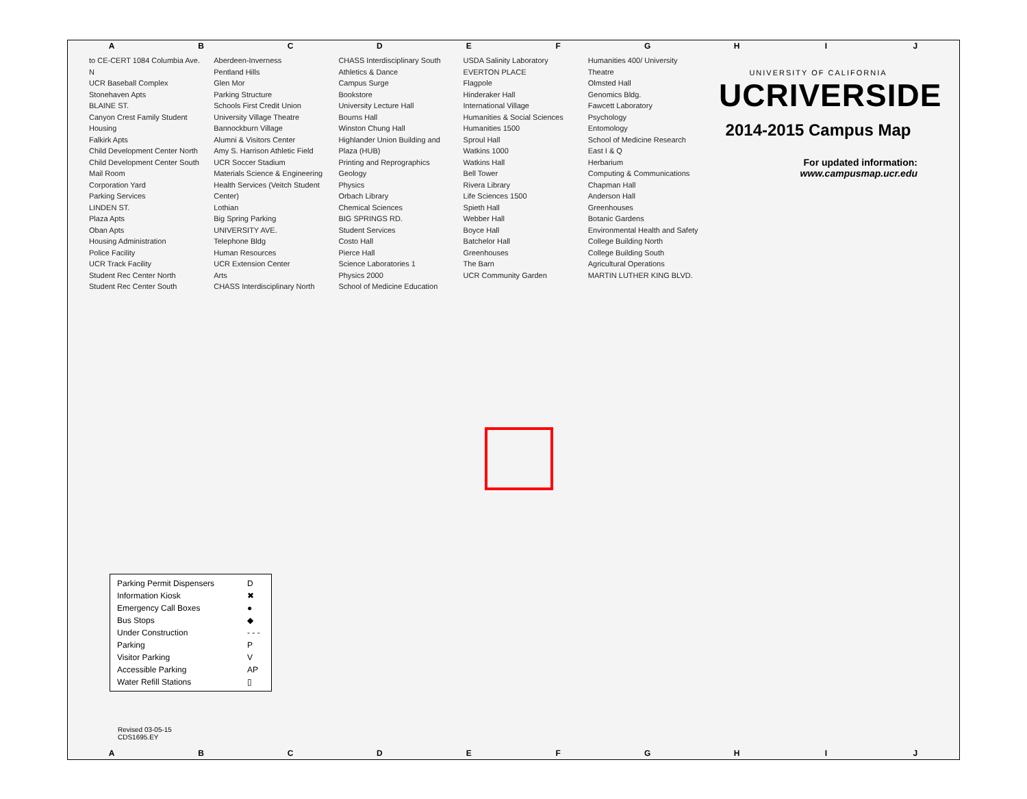ABCDEFGHIJ
UNIVERSITY OF CALIFORNIA
UCRIVERSIDE
2014-2015 Campus Map
For updated information:
www.campusmap.ucr.edu
to CE-CERT 1084 Columbia Ave.
N
UCR Baseball Complex
Stonehaven Apts
BLAINE ST.
Canyon Crest Family Student Housing
Falkirk Apts
Child Development Center North
Child Development Center South
Mail Room
Corporation Yard
Parking Services
LINDEN ST.
Plaza Apts
Oban Apts
Housing Administration
Police Facility
UCR Track Facility
Student Rec Center North
Student Rec Center South
Aberdeen-Inverness
Pentland Hills
Glen Mor
Parking Structure
Schools First Credit Union
University Village Theatre
Bannockburn Village
Alumni & Visitors Center
Amy S. Harrison Athletic Field
UCR Soccer Stadium
Materials Science & Engineering
Health Services (Veitch Student Center)
Lothian
Big Spring Parking
UNIVERSITY AVE.
Telephone Bldg
Human Resources
UCR Extension Center
Arts
CHASS Interdisciplinary North
CHASS Interdisciplinary South
Athletics & Dance
Campus Surge
Bookstore
University Lecture Hall
Bourns Hall
Winston Chung Hall
Highlander Union Building and Plaza (HUB)
Printing and Reprographics
Geology
Physics
Orbach Library
Chemical Sciences
BIG SPRINGS RD.
Student Services
Costo Hall
Pierce Hall
Science Laboratories 1
Physics 2000
School of Medicine Education
USDA Salinity Laboratory
EVERTON PLACE
Flagpole
Hinderaker Hall
International Village
Humanities & Social Sciences
Humanities 1500
Sproul Hall
Watkins 1000
Watkins Hall
Bell Tower
Rivera Library
Life Sciences 1500
Spieth Hall
Webber Hall
Boyce Hall
Batchelor Hall
Greenhouses
The Barn
UCR Community Garden
Humanities 400/ University Theatre
Olmsted Hall
Genomics Bldg.
Fawcett Laboratory
Psychology
Entomology
School of Medicine Research
East I & Q
Herbarium
Computing & Communications
Chapman Hall
Anderson Hall
Greenhouses
Botanic Gardens
Environmental Health and Safety
College Building North
College Building South
Agricultural Operations
MARTIN LUTHER KING BLVD.
| Parking Permit Dispensers | D |
| Information Kiosk | ✖ |
| Emergency Call Boxes | ● |
| Bus Stops | ◆ |
| Under Construction | - - - |
| Parking | P |
| Visitor Parking | V |
| Accessible Parking | AP |
| Water Refill Stations | ▯ |
Revised 03-05-15
CDS1695.EY
ABCDEFGHIJ